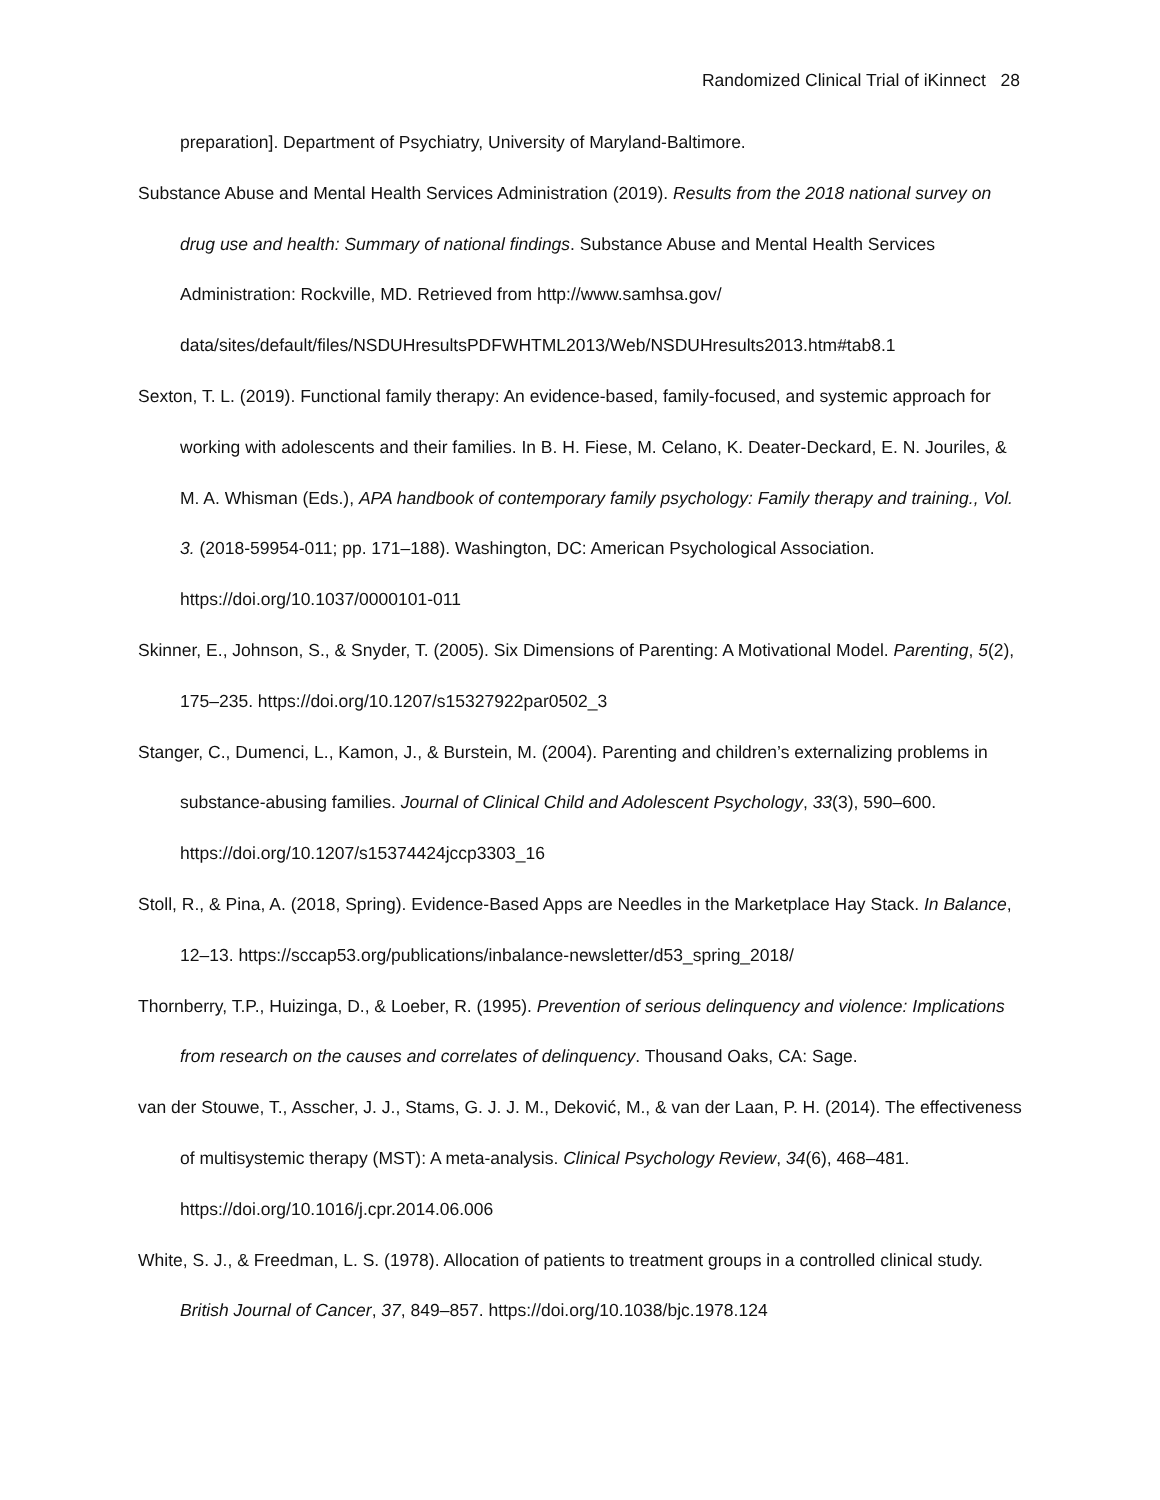Randomized Clinical Trial of iKinnect 28
preparation]. Department of Psychiatry, University of Maryland-Baltimore.
Substance Abuse and Mental Health Services Administration (2019). Results from the 2018 national survey on drug use and health: Summary of national findings. Substance Abuse and Mental Health Services Administration: Rockville, MD. Retrieved from http://www.samhsa.gov/ data/sites/default/files/NSDUHresultsPDFWHTML2013/Web/NSDUHresults2013.htm#tab8.1
Sexton, T. L. (2019). Functional family therapy: An evidence-based, family-focused, and systemic approach for working with adolescents and their families. In B. H. Fiese, M. Celano, K. Deater-Deckard, E. N. Jouriles, & M. A. Whisman (Eds.), APA handbook of contemporary family psychology: Family therapy and training., Vol. 3. (2018-59954-011; pp. 171–188). Washington, DC: American Psychological Association. https://doi.org/10.1037/0000101-011
Skinner, E., Johnson, S., & Snyder, T. (2005). Six Dimensions of Parenting: A Motivational Model. Parenting, 5(2), 175–235. https://doi.org/10.1207/s15327922par0502_3
Stanger, C., Dumenci, L., Kamon, J., & Burstein, M. (2004). Parenting and children’s externalizing problems in substance-abusing families. Journal of Clinical Child and Adolescent Psychology, 33(3), 590–600. https://doi.org/10.1207/s15374424jccp3303_16
Stoll, R., & Pina, A. (2018, Spring). Evidence-Based Apps are Needles in the Marketplace Hay Stack. In Balance, 12–13. https://sccap53.org/publications/inbalance-newsletter/d53_spring_2018/
Thornberry, T.P., Huizinga, D., & Loeber, R. (1995). Prevention of serious delinquency and violence: Implications from research on the causes and correlates of delinquency. Thousand Oaks, CA: Sage.
van der Stouwe, T., Asscher, J. J., Stams, G. J. J. M., Deković, M., & van der Laan, P. H. (2014). The effectiveness of multisystemic therapy (MST): A meta-analysis. Clinical Psychology Review, 34(6), 468–481. https://doi.org/10.1016/j.cpr.2014.06.006
White, S. J., & Freedman, L. S. (1978). Allocation of patients to treatment groups in a controlled clinical study. British Journal of Cancer, 37, 849–857. https://doi.org/10.1038/bjc.1978.124